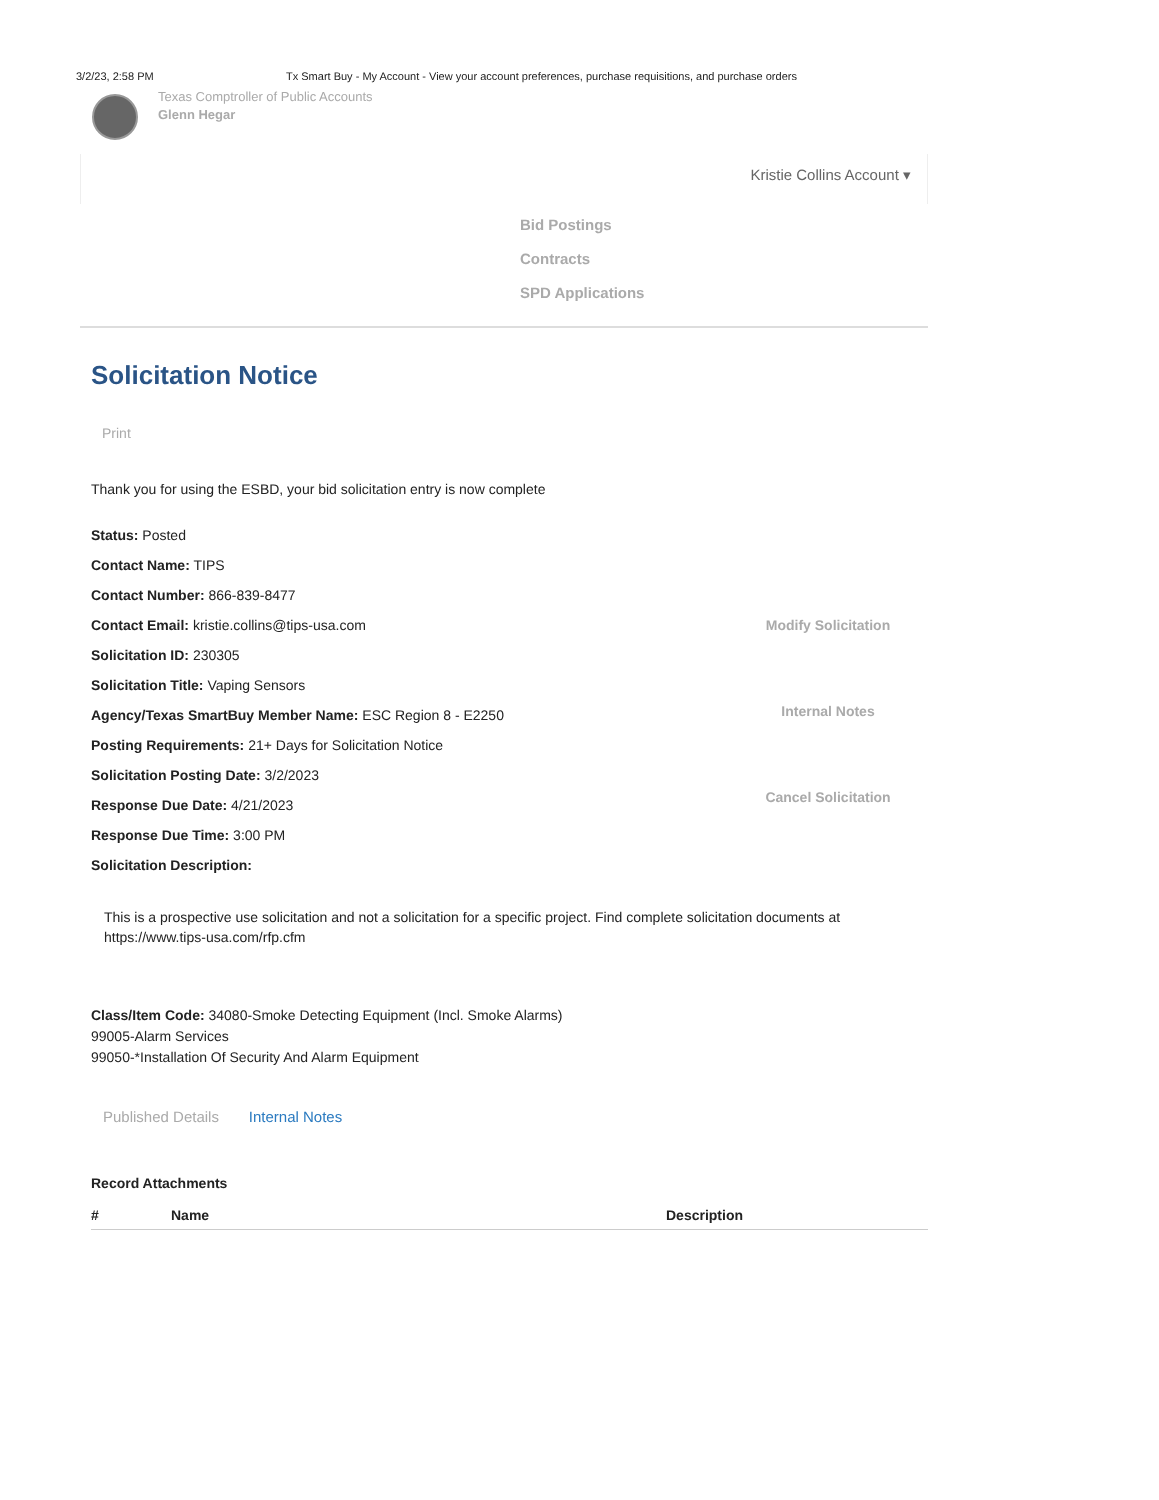3/2/23, 2:58 PM Tx Smart Buy - My Account - View your account preferences, purchase requisitions, and purchase orders
Texas Comptroller of Public Accounts
Glenn Hegar
Kristie Collins Account ▾
Bid Postings
Contracts
SPD Applications
Solicitation Notice
Print
Thank you for using the ESBD, your bid solicitation entry is now complete
Status: Posted
Contact Name: TIPS
Contact Number: 866-839-8477
Contact Email: kristie.collins@tips-usa.com
Solicitation ID: 230305
Solicitation Title: Vaping Sensors
Agency/Texas SmartBuy Member Name: ESC Region 8 - E2250
Posting Requirements: 21+ Days for Solicitation Notice
Solicitation Posting Date: 3/2/2023
Response Due Date: 4/21/2023
Response Due Time: 3:00 PM
Solicitation Description:
Modify Solicitation
Internal Notes
Cancel Solicitation
This is a prospective use solicitation and not a solicitation for a specific project. Find complete solicitation documents at https://www.tips-usa.com/rfp.cfm
Class/Item Code: 34080-Smoke Detecting Equipment (Incl. Smoke Alarms)
99005-Alarm Services
99050-*Installation Of Security And Alarm Equipment
Published Details Internal Notes
Record Attachments
| # | Name | Description |
| --- | --- | --- |